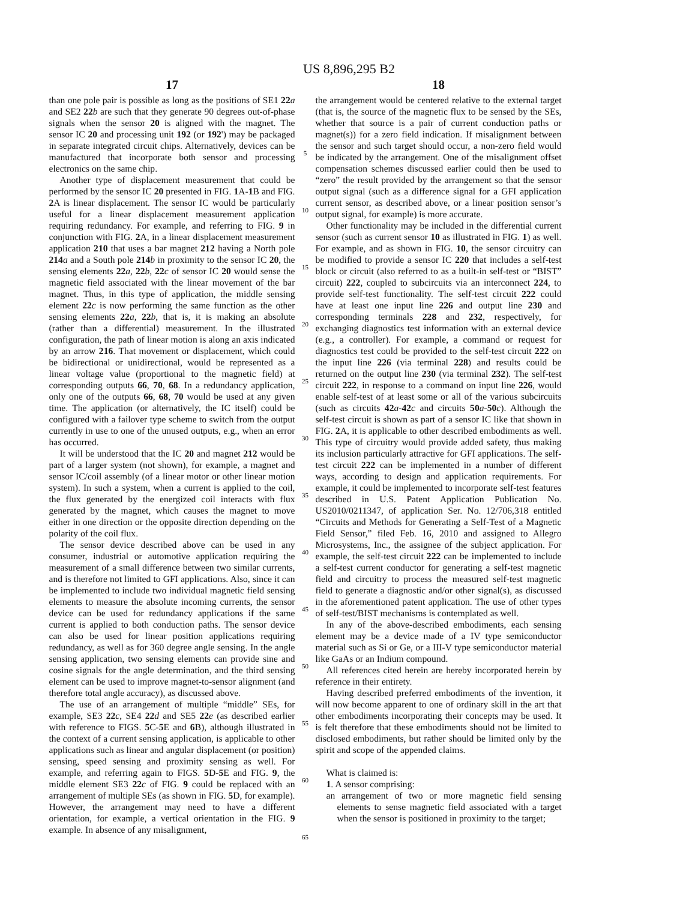US 8,896,295 B2
17
than one pole pair is possible as long as the positions of SE1 22 a and SE2 22 b are such that they generate 90 degrees out-of-phase signals when the sensor 20 is aligned with the magnet. The sensor IC 20 and processing unit 192 (or 192') may be packaged in separate integrated circuit chips. Alternatively, devices can be manufactured that incorporate both sensor and processing electronics on the same chip.
Another type of displacement measurement that could be performed by the sensor IC 20 presented in FIG. 1 A-1 B and FIG. 2 A is linear displacement. The sensor IC would be particularly useful for a linear displacement measurement application requiring redundancy. For example, and referring to FIG. 9 in conjunction with FIG. 2 A, in a linear displacement measurement application 210 that uses a bar magnet 212 having a North pole 214 a and a South pole 214 b in proximity to the sensor IC 20, the sensing elements 22 a, 22 b, 22 c of sensor IC 20 would sense the magnetic field associated with the linear movement of the bar magnet. Thus, in this type of application, the middle sensing element 22 c is now performing the same function as the other sensing elements 22 a, 22 b, that is, it is making an absolute (rather than a differential) measurement. In the illustrated configuration, the path of linear motion is along an axis indicated by an arrow 216. That movement or displacement, which could be bidirectional or unidirectional, would be represented as a linear voltage value (proportional to the magnetic field) at corresponding outputs 66, 70, 68. In a redundancy application, only one of the outputs 66, 68, 70 would be used at any given time. The application (or alternatively, the IC itself) could be configured with a failover type scheme to switch from the output currently in use to one of the unused outputs, e.g., when an error has occurred.
It will be understood that the IC 20 and magnet 212 would be part of a larger system (not shown), for example, a magnet and sensor IC/coil assembly (of a linear motor or other linear motion system). In such a system, when a current is applied to the coil, the flux generated by the energized coil interacts with flux generated by the magnet, which causes the magnet to move either in one direction or the opposite direction depending on the polarity of the coil flux.
The sensor device described above can be used in any consumer, industrial or automotive application requiring the measurement of a small difference between two similar currents, and is therefore not limited to GFI applications. Also, since it can be implemented to include two individual magnetic field sensing elements to measure the absolute incoming currents, the sensor device can be used for redundancy applications if the same current is applied to both conduction paths. The sensor device can also be used for linear position applications requiring redundancy, as well as for 360 degree angle sensing. In the angle sensing application, two sensing elements can provide sine and cosine signals for the angle determination, and the third sensing element can be used to improve magnet-to-sensor alignment (and therefore total angle accuracy), as discussed above.
The use of an arrangement of multiple “middle” SEs, for example, SE3 22 c, SE4 22 d and SE5 22 e (as described earlier with reference to FIGS. 5 C-5 E and 6 B), although illustrated in the context of a current sensing application, is applicable to other applications such as linear and angular displacement (or position) sensing, speed sensing and proximity sensing as well. For example, and referring again to FIGS. 5 D-5 E and FIG. 9, the middle element SE3 22 c of FIG. 9 could be replaced with an arrangement of multiple SEs (as shown in FIG. 5 D, for example). However, the arrangement may need to have a different orientation, for example, a vertical orientation in the FIG. 9 example. In absence of any misalignment,
5
10
15
20
25
30
35
40
45
50
55
60
65
18
the arrangement would be centered relative to the external target (that is, the source of the magnetic flux to be sensed by the SEs, whether that source is a pair of current conduction paths or magnet(s)) for a zero field indication. If misalignment between the sensor and such target should occur, a non-zero field would be indicated by the arrangement. One of the misalignment offset compensation schemes discussed earlier could then be used to “zero” the result provided by the arrangement so that the sensor output signal (such as a difference signal for a GFI application current sensor, as described above, or a linear position sensor’s output signal, for example) is more accurate.
Other functionality may be included in the differential current sensor (such as current sensor 10 as illustrated in FIG. 1) as well. For example, and as shown in FIG. 10, the sensor circuitry can be modified to provide a sensor IC 220 that includes a self-test block or circuit (also referred to as a built-in self-test or “BIST” circuit) 222, coupled to subcircuits via an interconnect 224, to provide self-test functionality. The self-test circuit 222 could have at least one input line 226 and output line 230 and corresponding terminals 228 and 232, respectively, for exchanging diagnostics test information with an external device (e.g., a controller). For example, a command or request for diagnostics test could be provided to the self-test circuit 222 on the input line 226 (via terminal 228) and results could be returned on the output line 230 (via terminal 232). The self-test circuit 222, in response to a command on input line 226, would enable self-test of at least some or all of the various subcircuits (such as circuits 42 a-42 c and circuits 50 a-50 c). Although the self-test circuit is shown as part of a sensor IC like that shown in FIG. 2 A, it is applicable to other described embodiments as well. This type of circuitry would provide added safety, thus making its inclusion particularly attractive for GFI applications. The self-test circuit 222 can be implemented in a number of different ways, according to design and application requirements. For example, it could be implemented to incorporate self-test features described in U.S. Patent Application Publication No. US2010/0211347, of application Ser. No. 12/706,318 entitled “Circuits and Methods for Generating a Self-Test of a Magnetic Field Sensor,” filed Feb. 16, 2010 and assigned to Allegro Microsystems, Inc., the assignee of the subject application. For example, the self-test circuit 222 can be implemented to include a self-test current conductor for generating a self-test magnetic field and circuitry to process the measured self-test magnetic field to generate a diagnostic and/or other signal(s), as discussed in the aforementioned patent application. The use of other types of self-test/BIST mechanisms is contemplated as well.
In any of the above-described embodiments, each sensing element may be a device made of a IV type semiconductor material such as Si or Ge, or a III-V type semiconductor material like GaAs or an Indium compound.
All references cited herein are hereby incorporated herein by reference in their entirety.
Having described preferred embodiments of the invention, it will now become apparent to one of ordinary skill in the art that other embodiments incorporating their concepts may be used. It is felt therefore that these embodiments should not be limited to disclosed embodiments, but rather should be limited only by the spirit and scope of the appended claims.
What is claimed is:
1. A sensor comprising:
an arrangement of two or more magnetic field sensing elements to sense magnetic field associated with a target when the sensor is positioned in proximity to the target;